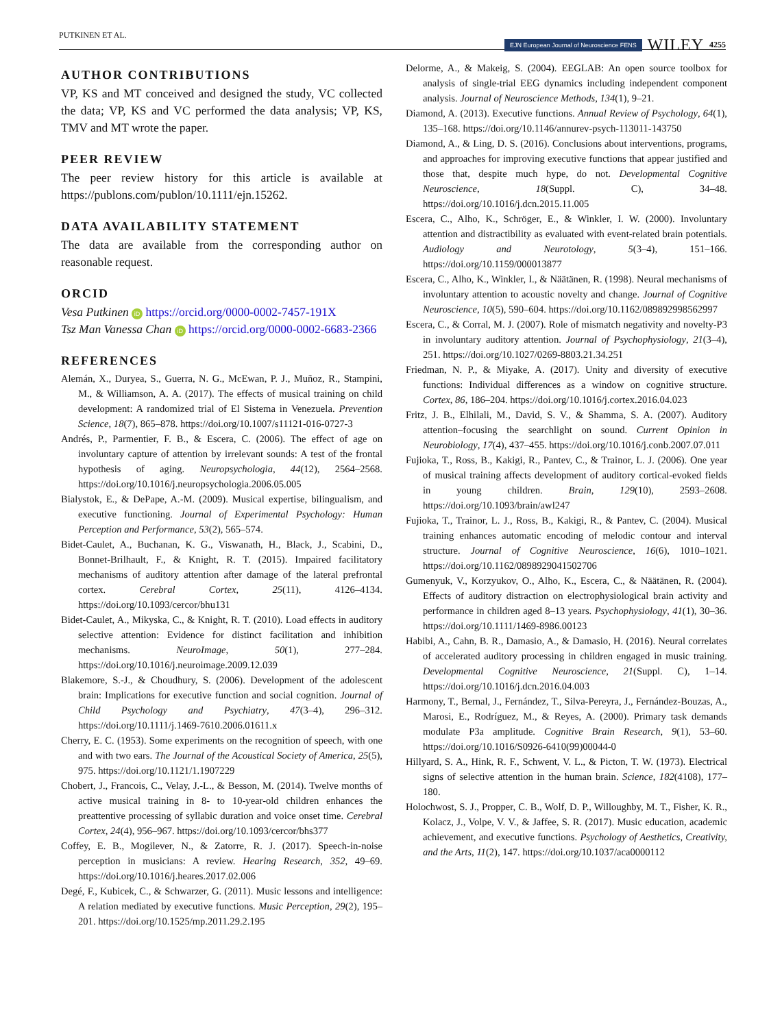PUTKINEN ET AL. EJN European Journal of Neuroscience FENS WILEY 4255
AUTHOR CONTRIBUTIONS
VP, KS and MT conceived and designed the study, VC collected the data; VP, KS and VC performed the data analysis; VP, KS, TMV and MT wrote the paper.
PEER REVIEW
The peer review history for this article is available at https://publons.com/publon/10.1111/ejn.15262.
DATA AVAILABILITY STATEMENT
The data are available from the corresponding author on reasonable request.
ORCID
Vesa Putkinen iD https://orcid.org/0000-0002-7457-191X
Tsz Man Vanessa Chan iD https://orcid.org/0000-0002-6683-2366
REFERENCES
Alemán, X., Duryea, S., Guerra, N. G., McEwan, P. J., Muñoz, R., Stampini, M., & Williamson, A. A. (2017). The effects of musical training on child development: A randomized trial of El Sistema in Venezuela. Prevention Science, 18(7), 865–878. https://doi.org/10.1007/s11121-016-0727-3
Andrés, P., Parmentier, F. B., & Escera, C. (2006). The effect of age on involuntary capture of attention by irrelevant sounds: A test of the frontal hypothesis of aging. Neuropsychologia, 44(12), 2564–2568. https://doi.org/10.1016/j.neuropsychologia.2006.05.005
Bialystok, E., & DePape, A.-M. (2009). Musical expertise, bilingualism, and executive functioning. Journal of Experimental Psychology: Human Perception and Performance, 53(2), 565–574.
Bidet-Caulet, A., Buchanan, K. G., Viswanath, H., Black, J., Scabini, D., Bonnet-Brilhault, F., & Knight, R. T. (2015). Impaired facilitatory mechanisms of auditory attention after damage of the lateral prefrontal cortex. Cerebral Cortex, 25(11), 4126–4134. https://doi.org/10.1093/cercor/bhu131
Bidet-Caulet, A., Mikyska, C., & Knight, R. T. (2010). Load effects in auditory selective attention: Evidence for distinct facilitation and inhibition mechanisms. NeuroImage, 50(1), 277–284. https://doi.org/10.1016/j.neuroimage.2009.12.039
Blakemore, S.-J., & Choudhury, S. (2006). Development of the adolescent brain: Implications for executive function and social cognition. Journal of Child Psychology and Psychiatry, 47(3–4), 296–312. https://doi.org/10.1111/j.1469-7610.2006.01611.x
Cherry, E. C. (1953). Some experiments on the recognition of speech, with one and with two ears. The Journal of the Acoustical Society of America, 25(5), 975. https://doi.org/10.1121/1.1907229
Chobert, J., Francois, C., Velay, J.-L., & Besson, M. (2014). Twelve months of active musical training in 8- to 10-year-old children enhances the preattentive processing of syllabic duration and voice onset time. Cerebral Cortex, 24(4), 956–967. https://doi.org/10.1093/cercor/bhs377
Coffey, E. B., Mogilever, N., & Zatorre, R. J. (2017). Speech-in-noise perception in musicians: A review. Hearing Research, 352, 49–69. https://doi.org/10.1016/j.heares.2017.02.006
Degé, F., Kubicek, C., & Schwarzer, G. (2011). Music lessons and intelligence: A relation mediated by executive functions. Music Perception, 29(2), 195–201. https://doi.org/10.1525/mp.2011.29.2.195
Delorme, A., & Makeig, S. (2004). EEGLAB: An open source toolbox for analysis of single-trial EEG dynamics including independent component analysis. Journal of Neuroscience Methods, 134(1), 9–21.
Diamond, A. (2013). Executive functions. Annual Review of Psychology, 64(1), 135–168. https://doi.org/10.1146/annurev-psych-113011-143750
Diamond, A., & Ling, D. S. (2016). Conclusions about interventions, programs, and approaches for improving executive functions that appear justified and those that, despite much hype, do not. Developmental Cognitive Neuroscience, 18(Suppl. C), 34–48. https://doi.org/10.1016/j.dcn.2015.11.005
Escera, C., Alho, K., Schröger, E., & Winkler, I. W. (2000). Involuntary attention and distractibility as evaluated with event-related brain potentials. Audiology and Neurotology, 5(3–4), 151–166. https://doi.org/10.1159/000013877
Escera, C., Alho, K., Winkler, I., & Näätänen, R. (1998). Neural mechanisms of involuntary attention to acoustic novelty and change. Journal of Cognitive Neuroscience, 10(5), 590–604. https://doi.org/10.1162/089892998562997
Escera, C., & Corral, M. J. (2007). Role of mismatch negativity and novelty-P3 in involuntary auditory attention. Journal of Psychophysiology, 21(3–4), 251. https://doi.org/10.1027/0269-8803.21.34.251
Friedman, N. P., & Miyake, A. (2017). Unity and diversity of executive functions: Individual differences as a window on cognitive structure. Cortex, 86, 186–204. https://doi.org/10.1016/j.cortex.2016.04.023
Fritz, J. B., Elhilali, M., David, S. V., & Shamma, S. A. (2007). Auditory attention–focusing the searchlight on sound. Current Opinion in Neurobiology, 17(4), 437–455. https://doi.org/10.1016/j.conb.2007.07.011
Fujioka, T., Ross, B., Kakigi, R., Pantev, C., & Trainor, L. J. (2006). One year of musical training affects development of auditory cortical-evoked fields in young children. Brain, 129(10), 2593–2608. https://doi.org/10.1093/brain/awl247
Fujioka, T., Trainor, L. J., Ross, B., Kakigi, R., & Pantev, C. (2004). Musical training enhances automatic encoding of melodic contour and interval structure. Journal of Cognitive Neuroscience, 16(6), 1010–1021. https://doi.org/10.1162/0898929041502706
Gumenyuk, V., Korzyukov, O., Alho, K., Escera, C., & Näätänen, R. (2004). Effects of auditory distraction on electrophysiological brain activity and performance in children aged 8–13 years. Psychophysiology, 41(1), 30–36. https://doi.org/10.1111/1469-8986.00123
Habibi, A., Cahn, B. R., Damasio, A., & Damasio, H. (2016). Neural correlates of accelerated auditory processing in children engaged in music training. Developmental Cognitive Neuroscience, 21(Suppl. C), 1–14. https://doi.org/10.1016/j.dcn.2016.04.003
Harmony, T., Bernal, J., Fernández, T., Silva-Pereyra, J., Fernández-Bouzas, A., Marosi, E., Rodríguez, M., & Reyes, A. (2000). Primary task demands modulate P3a amplitude. Cognitive Brain Research, 9(1), 53–60. https://doi.org/10.1016/S0926-6410(99)00044-0
Hillyard, S. A., Hink, R. F., Schwent, V. L., & Picton, T. W. (1973). Electrical signs of selective attention in the human brain. Science, 182(4108), 177–180.
Holochwost, S. J., Propper, C. B., Wolf, D. P., Willoughby, M. T., Fisher, K. R., Kolacz, J., Volpe, V. V., & Jaffee, S. R. (2017). Music education, academic achievement, and executive functions. Psychology of Aesthetics, Creativity, and the Arts, 11(2), 147. https://doi.org/10.1037/aca0000112